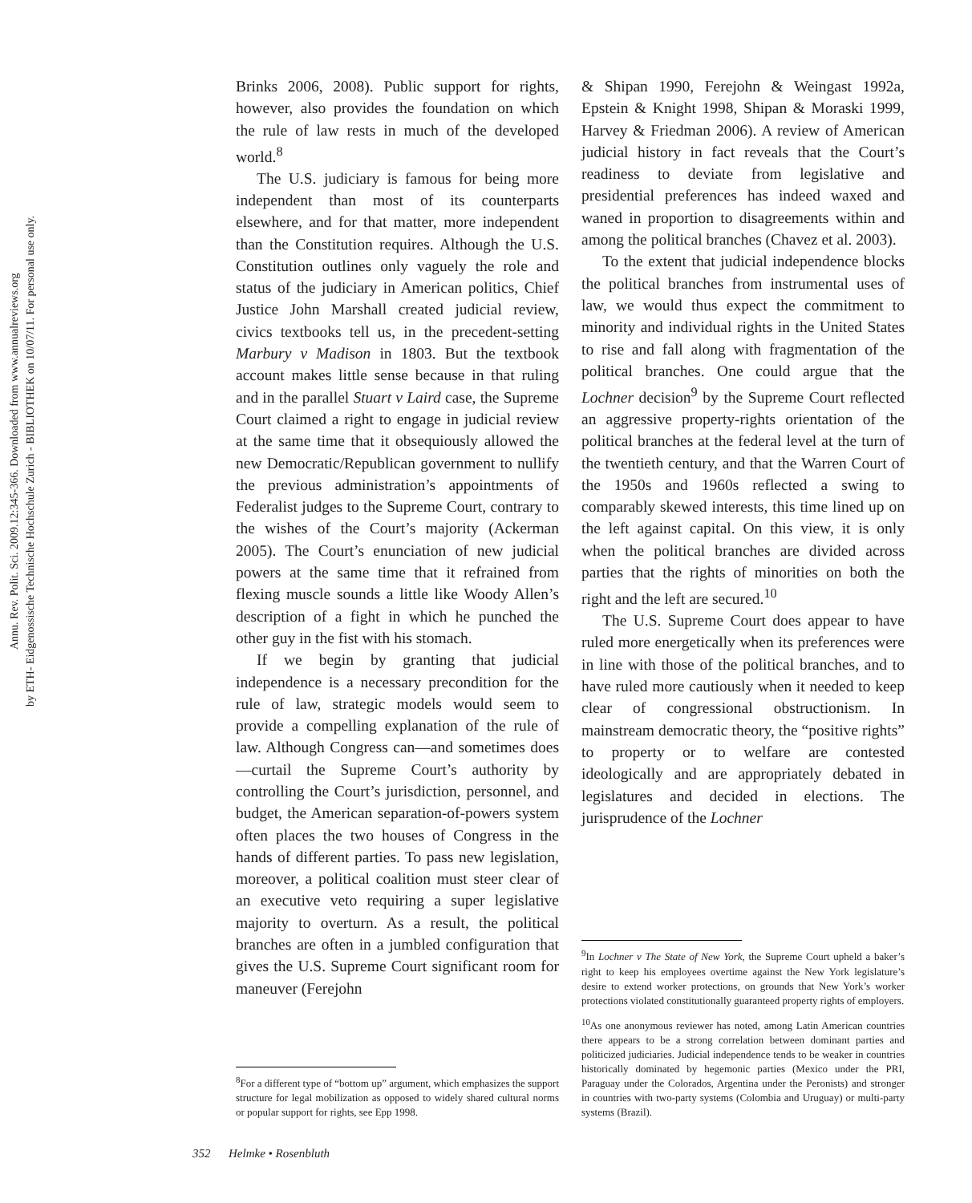Annu. Rev. Polit. Sci. 2009.12:345-366. Downloaded from www.annualreviews.org
by ETH- Eidgenossische Technische Hochschule Zurich - BIBLIOTHEK on 10/07/11. For personal use only.
Brinks 2006, 2008). Public support for rights, however, also provides the foundation on which the rule of law rests in much of the developed world.<sup>8</sup>
The U.S. judiciary is famous for being more independent than most of its counterparts elsewhere, and for that matter, more independent than the Constitution requires. Although the U.S. Constitution outlines only vaguely the role and status of the judiciary in American politics, Chief Justice John Marshall created judicial review, civics textbooks tell us, in the precedent-setting Marbury v Madison in 1803. But the textbook account makes little sense because in that ruling and in the parallel Stuart v Laird case, the Supreme Court claimed a right to engage in judicial review at the same time that it obsequiously allowed the new Democratic/Republican government to nullify the previous administration’s appointments of Federalist judges to the Supreme Court, contrary to the wishes of the Court’s majority (Ackerman 2005). The Court’s enunciation of new judicial powers at the same time that it refrained from flexing muscle sounds a little like Woody Allen’s description of a fight in which he punched the other guy in the fist with his stomach.
If we begin by granting that judicial independence is a necessary precondition for the rule of law, strategic models would seem to provide a compelling explanation of the rule of law. Although Congress can—and sometimes does—curtail the Supreme Court’s authority by controlling the Court’s jurisdiction, personnel, and budget, the American separation-of-powers system often places the two houses of Congress in the hands of different parties. To pass new legislation, moreover, a political coalition must steer clear of an executive veto requiring a super legislative majority to overturn. As a result, the political branches are often in a jumbled configuration that gives the U.S. Supreme Court significant room for maneuver (Ferejohn
<sup>8</sup> For a different type of “bottom up” argument, which emphasizes the support structure for legal mobilization as opposed to widely shared cultural norms or popular support for rights, see Epp 1998.
& Shipan 1990, Ferejohn & Weingast 1992a, Epstein & Knight 1998, Shipan & Moraski 1999, Harvey & Friedman 2006). A review of American judicial history in fact reveals that the Court’s readiness to deviate from legislative and presidential preferences has indeed waxed and waned in proportion to disagreements within and among the political branches (Chavez et al. 2003).
To the extent that judicial independence blocks the political branches from instrumental uses of law, we would thus expect the commitment to minority and individual rights in the United States to rise and fall along with fragmentation of the political branches. One could argue that the Lochner decision<sup>9</sup> by the Supreme Court reflected an aggressive property-rights orientation of the political branches at the federal level at the turn of the twentieth century, and that the Warren Court of the 1950s and 1960s reflected a swing to comparably skewed interests, this time lined up on the left against capital. On this view, it is only when the political branches are divided across parties that the rights of minorities on both the right and the left are secured.<sup>10</sup>
The U.S. Supreme Court does appear to have ruled more energetically when its preferences were in line with those of the political branches, and to have ruled more cautiously when it needed to keep clear of congressional obstructionism. In mainstream democratic theory, the “positive rights” to property or to welfare are contested ideologically and are appropriately debated in legislatures and decided in elections. The jurisprudence of the Lochner
<sup>9</sup> In Lochner v The State of New York, the Supreme Court upheld a baker’s right to keep his employees overtime against the New York legislature’s desire to extend worker protections, on grounds that New York’s worker protections violated constitutionally guaranteed property rights of employers.
<sup>10</sup> As one anonymous reviewer has noted, among Latin American countries there appears to be a strong correlation between dominant parties and politicized judiciaries. Judicial independence tends to be weaker in countries historically dominated by hegemonic parties (Mexico under the PRI, Paraguay under the Colorados, Argentina under the Peronists) and stronger in countries with two-party systems (Colombia and Uruguay) or multi-party systems (Brazil).
352 Helmke • Rosenbluth